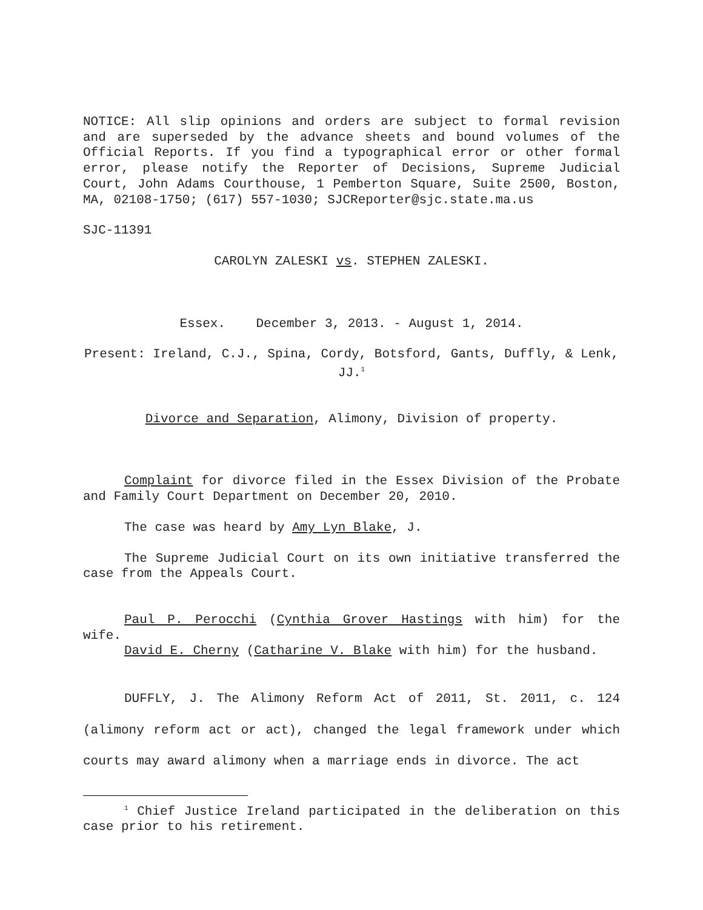NOTICE: All slip opinions and orders are subject to formal revision and are superseded by the advance sheets and bound volumes of the Official Reports. If you find a typographical error or other formal error, please notify the Reporter of Decisions, Supreme Judicial Court, John Adams Courthouse, 1 Pemberton Square, Suite 2500, Boston, MA, 02108-1750; (617) 557-1030; SJCReporter@sjc.state.ma.us
SJC-11391
CAROLYN ZALESKI vs. STEPHEN ZALESKI.
Essex. December 3, 2013. - August 1, 2014.
Present: Ireland, C.J., Spina, Cordy, Botsford, Gants, Duffly, & Lenk, JJ.<sup>1</sup>
Divorce and Separation, Alimony, Division of property.
Complaint for divorce filed in the Essex Division of the Probate and Family Court Department on December 20, 2010.
The case was heard by Amy Lyn Blake, J.
The Supreme Judicial Court on its own initiative transferred the case from the Appeals Court.
Paul P. Perocchi (Cynthia Grover Hastings with him) for the wife.
David E. Cherny (Catharine V. Blake with him) for the husband.
DUFFLY, J. The Alimony Reform Act of 2011, St. 2011, c. 124 (alimony reform act or act), changed the legal framework under which courts may award alimony when a marriage ends in divorce. The act
<sup>1</sup> Chief Justice Ireland participated in the deliberation on this case prior to his retirement.